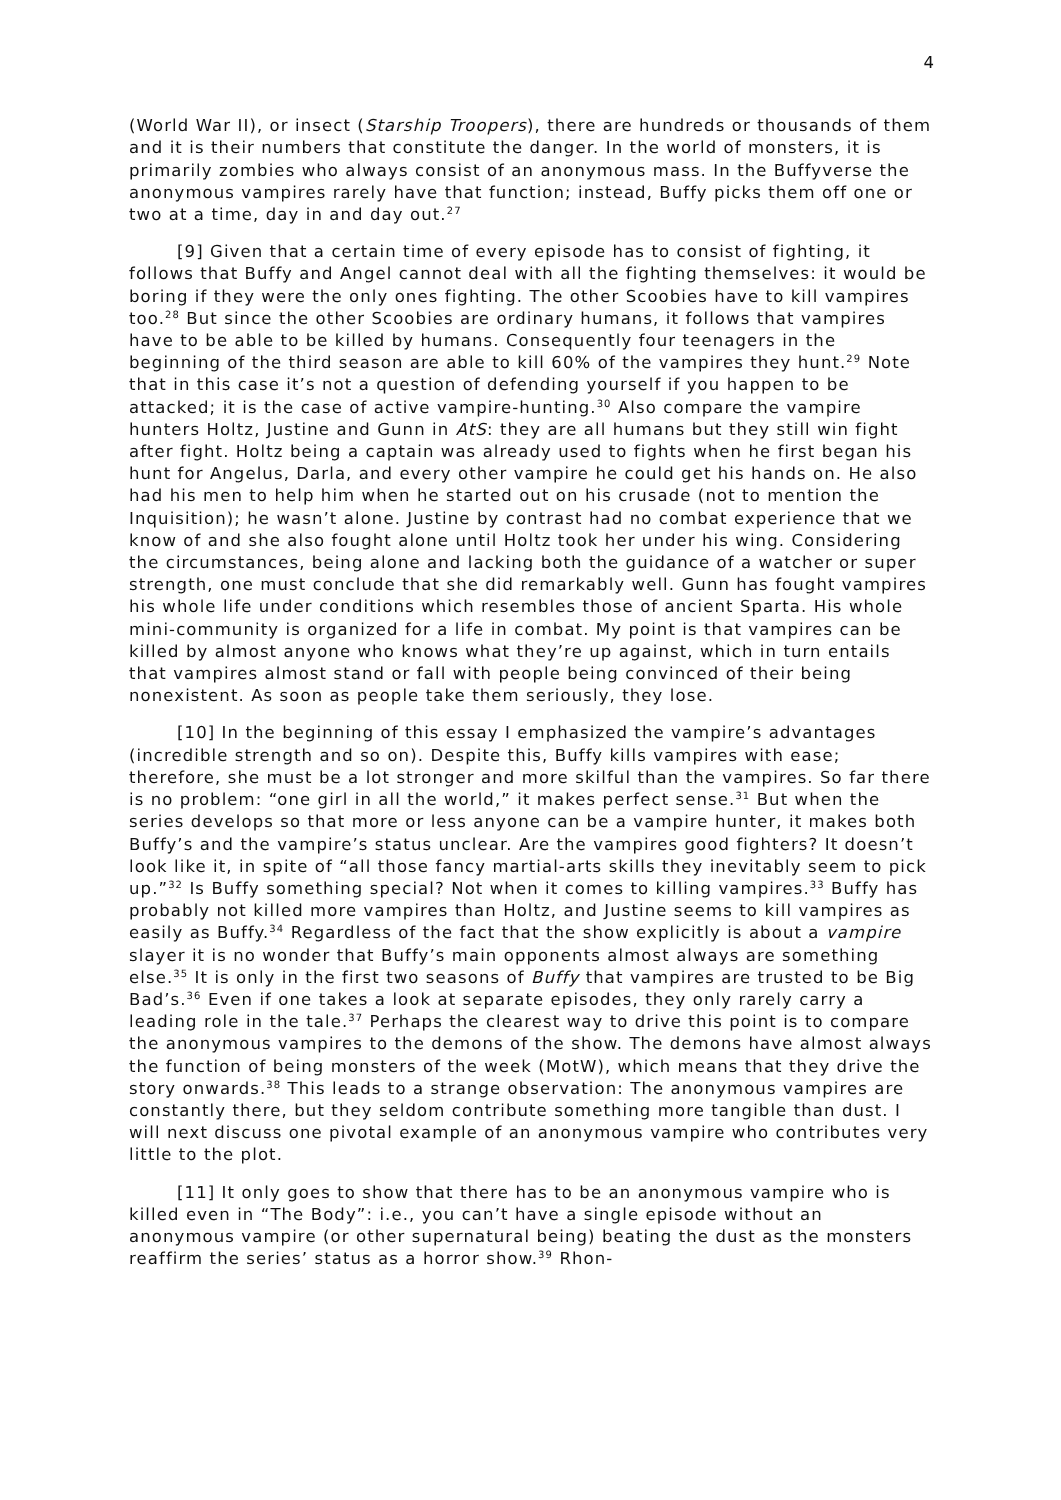4
(World War II), or insect (Starship Troopers), there are hundreds or thousands of them and it is their numbers that constitute the danger. In the world of monsters, it is primarily zombies who always consist of an anonymous mass. In the Buffyverse the anonymous vampires rarely have that function; instead, Buffy picks them off one or two at a time, day in and day out.<sup>27</sup>
[9] Given that a certain time of every episode has to consist of fighting, it follows that Buffy and Angel cannot deal with all the fighting themselves: it would be boring if they were the only ones fighting. The other Scoobies have to kill vampires too.<sup>28</sup> But since the other Scoobies are ordinary humans, it follows that vampires have to be able to be killed by humans. Consequently four teenagers in the beginning of the third season are able to kill 60% of the vampires they hunt.<sup>29</sup> Note that in this case it’s not a question of defending yourself if you happen to be attacked; it is the case of active vampire-hunting.<sup>30</sup> Also compare the vampire hunters Holtz, Justine and Gunn in AtS: they are all humans but they still win fight after fight. Holtz being a captain was already used to fights when he first began his hunt for Angelus, Darla, and every other vampire he could get his hands on. He also had his men to help him when he started out on his crusade (not to mention the Inquisition); he wasn’t alone. Justine by contrast had no combat experience that we know of and she also fought alone until Holtz took her under his wing. Considering the circumstances, being alone and lacking both the guidance of a watcher or super strength, one must conclude that she did remarkably well. Gunn has fought vampires his whole life under conditions which resembles those of ancient Sparta. His whole mini-community is organized for a life in combat. My point is that vampires can be killed by almost anyone who knows what they’re up against, which in turn entails that vampires almost stand or fall with people being convinced of their being nonexistent. As soon as people take them seriously, they lose.
[10] In the beginning of this essay I emphasized the vampire’s advantages (incredible strength and so on). Despite this, Buffy kills vampires with ease; therefore, she must be a lot stronger and more skilful than the vampires. So far there is no problem: “one girl in all the world,” it makes perfect sense.<sup>31</sup> But when the series develops so that more or less anyone can be a vampire hunter, it makes both Buffy’s and the vampire’s status unclear. Are the vampires good fighters? It doesn’t look like it, in spite of “all those fancy martial-arts skills they inevitably seem to pick up.”<sup>32</sup> Is Buffy something special? Not when it comes to killing vampires.<sup>33</sup> Buffy has probably not killed more vampires than Holtz, and Justine seems to kill vampires as easily as Buffy.<sup>34</sup> Regardless of the fact that the show explicitly is about a vampire slayer it is no wonder that Buffy’s main opponents almost always are something else.<sup>35</sup> It is only in the first two seasons of Buffy that vampires are trusted to be Big Bad’s.<sup>36</sup> Even if one takes a look at separate episodes, they only rarely carry a leading role in the tale.<sup>37</sup> Perhaps the clearest way to drive this point is to compare the anonymous vampires to the demons of the show. The demons have almost always the function of being monsters of the week (MotW), which means that they drive the story onwards.<sup>38</sup> This leads to a strange observation: The anonymous vampires are constantly there, but they seldom contribute something more tangible than dust. I will next discuss one pivotal example of an anonymous vampire who contributes very little to the plot.
[11] It only goes to show that there has to be an anonymous vampire who is killed even in “The Body”: i.e., you can’t have a single episode without an anonymous vampire (or other supernatural being) beating the dust as the monsters reaffirm the series’ status as a horror show.<sup>39</sup> Rhon-